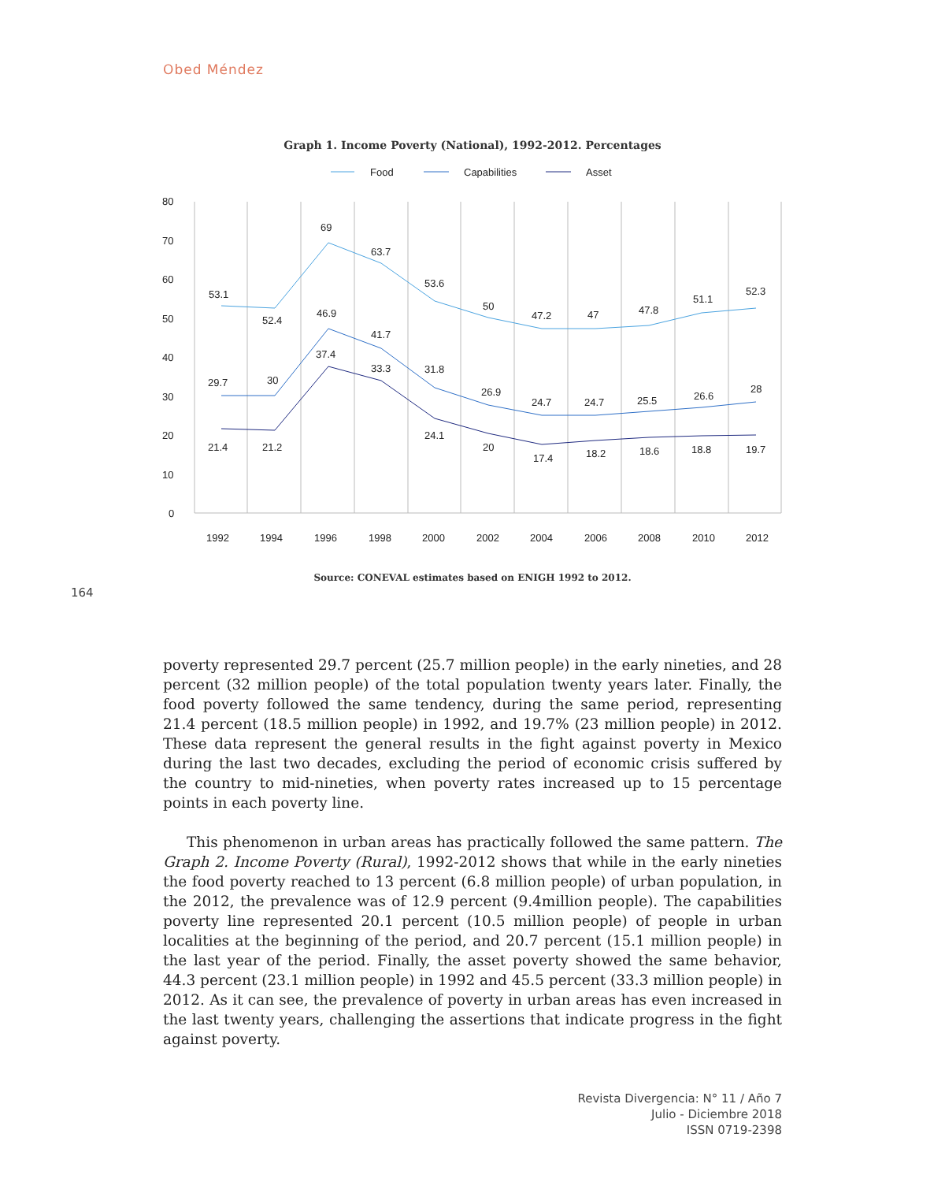Obed Méndez
Graph 1. Income Poverty (National), 1992-2012. Percentages
Food
Capabilities
Asset
80
70
60
50
40
30
20
10
0
53.1
52.4
69
63.7
53.6
50
47.2
47
47.8
51.1
52.3
29.7
30
46.9
41.7
31.8
26.9
24.7
24.7
25.5
26.6
28
37.4
33.3
24.1
21.4
21.2
20
17.4
18.2
18.6
18.8
19.7
1992
1994
1996
1998
2000
2002
2004
2006
2008
2010
2012
Source: CONEVAL estimates based on ENIGH 1992 to 2012.
164
poverty represented 29.7 percent (25.7 million people) in the early nineties, and 28 percent (32 million people) of the total population twenty years later. Finally, the food poverty followed the same tendency, during the same period, representing 21.4 percent (18.5 million people) in 1992, and 19.7% (23 million people) in 2012. These data represent the general results in the fight against poverty in Mexico during the last two decades, excluding the period of economic crisis suffered by the country to mid-nineties, when poverty rates increased up to 15 percentage points in each poverty line.
This phenomenon in urban areas has practically followed the same pattern. The Graph 2. Income Poverty (Rural), 1992-2012 shows that while in the early nineties the food poverty reached to 13 percent (6.8 million people) of urban population, in the 2012, the prevalence was of 12.9 percent (9.4million people). The capabilities poverty line represented 20.1 percent (10.5 million people) of people in urban localities at the beginning of the period, and 20.7 percent (15.1 million people) in the last year of the period. Finally, the asset poverty showed the same behavior, 44.3 percent (23.1 million people) in 1992 and 45.5 percent (33.3 million people) in 2012. As it can see, the prevalence of poverty in urban areas has even increased in the last twenty years, challenging the assertions that indicate progress in the fight against poverty.
Revista Divergencia: N° 11 / Año 7
Julio - Diciembre 2018
ISSN 0719-2398